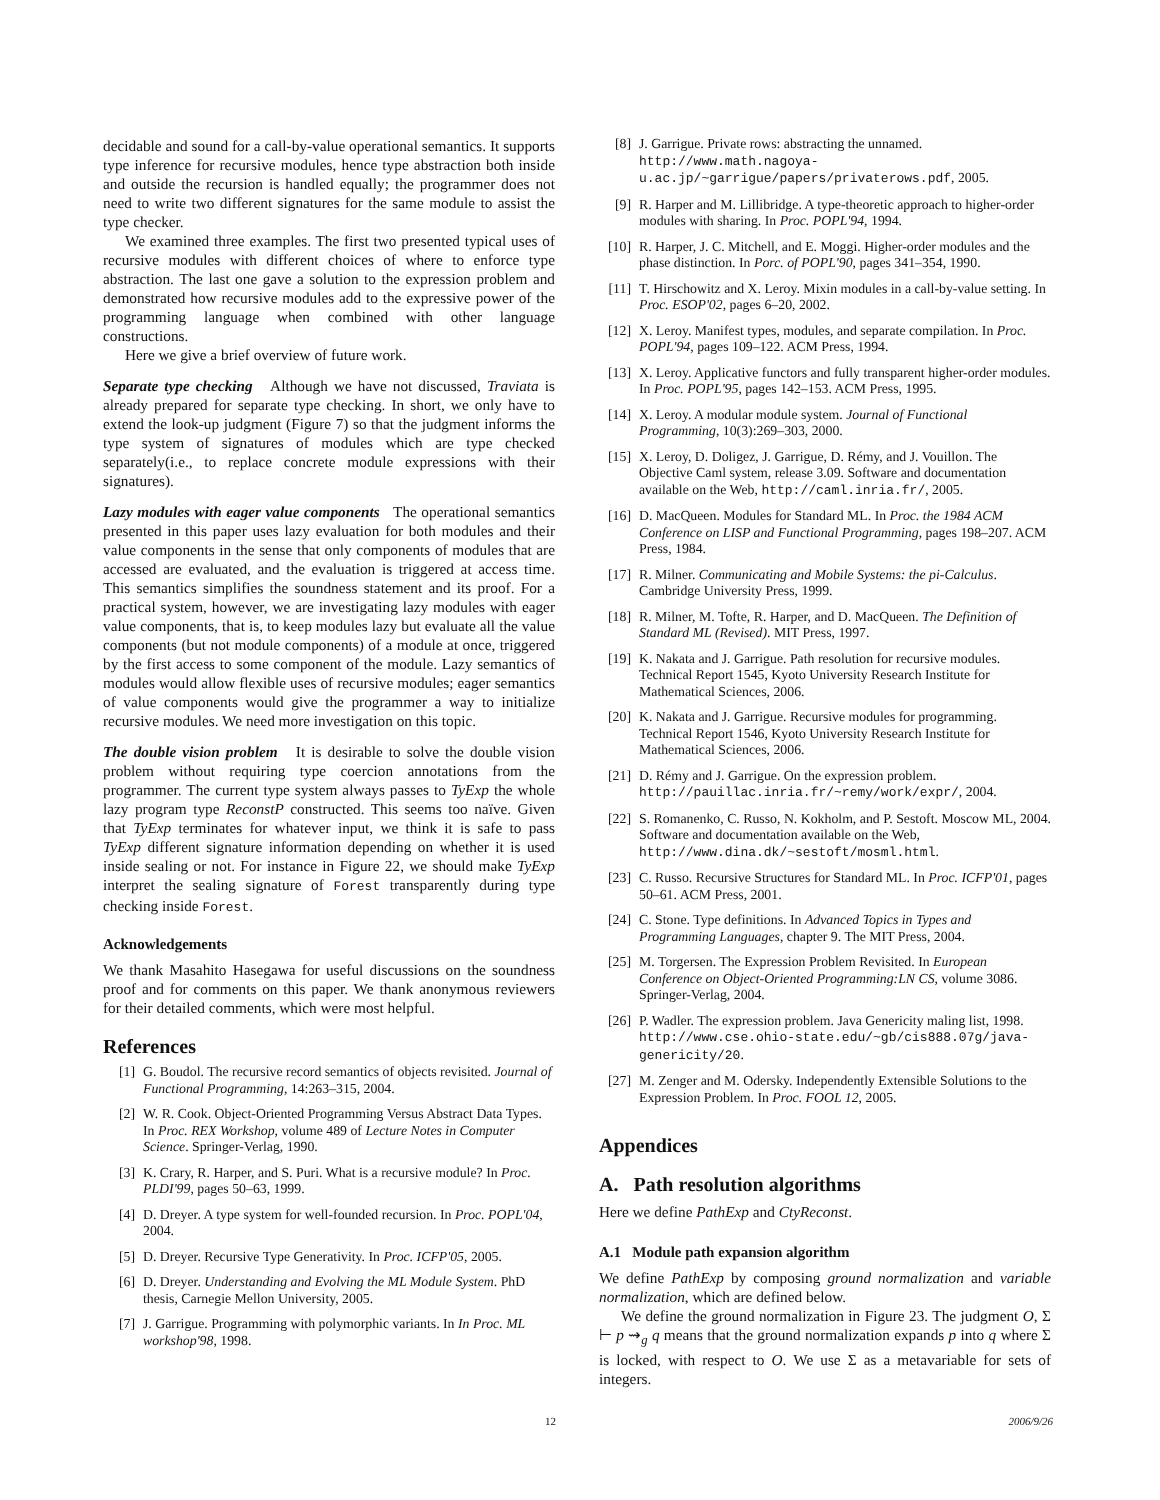decidable and sound for a call-by-value operational semantics. It supports type inference for recursive modules, hence type abstraction both inside and outside the recursion is handled equally; the programmer does not need to write two different signatures for the same module to assist the type checker.
We examined three examples. The first two presented typical uses of recursive modules with different choices of where to enforce type abstraction. The last one gave a solution to the expression problem and demonstrated how recursive modules add to the expressive power of the programming language when combined with other language constructions.
Here we give a brief overview of future work.
Separate type checking Although we have not discussed, Traviata is already prepared for separate type checking. In short, we only have to extend the look-up judgment (Figure 7) so that the judgment informs the type system of signatures of modules which are type checked separately(i.e., to replace concrete module expressions with their signatures).
Lazy modules with eager value components The operational semantics presented in this paper uses lazy evaluation for both modules and their value components in the sense that only components of modules that are accessed are evaluated, and the evaluation is triggered at access time. This semantics simplifies the soundness statement and its proof. For a practical system, however, we are investigating lazy modules with eager value components, that is, to keep modules lazy but evaluate all the value components (but not module components) of a module at once, triggered by the first access to some component of the module. Lazy semantics of modules would allow flexible uses of recursive modules; eager semantics of value components would give the programmer a way to initialize recursive modules. We need more investigation on this topic.
The double vision problem It is desirable to solve the double vision problem without requiring type coercion annotations from the programmer. The current type system always passes to TyExp the whole lazy program type ReconstP constructed. This seems too naïve. Given that TyExp terminates for whatever input, we think it is safe to pass TyExp different signature information depending on whether it is used inside sealing or not. For instance in Figure 22, we should make TyExp interpret the sealing signature of Forest transparently during type checking inside Forest.
Acknowledgements
We thank Masahito Hasegawa for useful discussions on the soundness proof and for comments on this paper. We thank anonymous reviewers for their detailed comments, which were most helpful.
References
[1] G. Boudol. The recursive record semantics of objects revisited. Journal of Functional Programming, 14:263–315, 2004.
[2] W. R. Cook. Object-Oriented Programming Versus Abstract Data Types. In Proc. REX Workshop, volume 489 of Lecture Notes in Computer Science. Springer-Verlag, 1990.
[3] K. Crary, R. Harper, and S. Puri. What is a recursive module? In Proc. PLDI'99, pages 50–63, 1999.
[4] D. Dreyer. A type system for well-founded recursion. In Proc. POPL'04, 2004.
[5] D. Dreyer. Recursive Type Generativity. In Proc. ICFP'05, 2005.
[6] D. Dreyer. Understanding and Evolving the ML Module System. PhD thesis, Carnegie Mellon University, 2005.
[7] J. Garrigue. Programming with polymorphic variants. In In Proc. ML workshop'98, 1998.
[8] J. Garrigue. Private rows: abstracting the unnamed. http://www.math.nagoya-u.ac.jp/~garrigue/papers/privaterows.pdf, 2005.
[9] R. Harper and M. Lillibridge. A type-theoretic approach to higher-order modules with sharing. In Proc. POPL'94, 1994.
[10] R. Harper, J. C. Mitchell, and E. Moggi. Higher-order modules and the phase distinction. In Porc. of POPL'90, pages 341–354, 1990.
[11] T. Hirschowitz and X. Leroy. Mixin modules in a call-by-value setting. In Proc. ESOP'02, pages 6–20, 2002.
[12] X. Leroy. Manifest types, modules, and separate compilation. In Proc. POPL'94, pages 109–122. ACM Press, 1994.
[13] X. Leroy. Applicative functors and fully transparent higher-order modules. In Proc. POPL'95, pages 142–153. ACM Press, 1995.
[14] X. Leroy. A modular module system. Journal of Functional Programming, 10(3):269–303, 2000.
[15] X. Leroy, D. Doligez, J. Garrigue, D. Rémy, and J. Vouillon. The Objective Caml system, release 3.09. Software and documentation available on the Web, http://caml.inria.fr/, 2005.
[16] D. MacQueen. Modules for Standard ML. In Proc. the 1984 ACM Conference on LISP and Functional Programming, pages 198–207. ACM Press, 1984.
[17] R. Milner. Communicating and Mobile Systems: the pi-Calculus. Cambridge University Press, 1999.
[18] R. Milner, M. Tofte, R. Harper, and D. MacQueen. The Definition of Standard ML (Revised). MIT Press, 1997.
[19] K. Nakata and J. Garrigue. Path resolution for recursive modules. Technical Report 1545, Kyoto University Research Institute for Mathematical Sciences, 2006.
[20] K. Nakata and J. Garrigue. Recursive modules for programming. Technical Report 1546, Kyoto University Research Institute for Mathematical Sciences, 2006.
[21] D. Rémy and J. Garrigue. On the expression problem. http://pauillac.inria.fr/~remy/work/expr/, 2004.
[22] S. Romanenko, C. Russo, N. Kokholm, and P. Sestoft. Moscow ML, 2004. Software and documentation available on the Web, http://www.dina.dk/~sestoft/mosml.html.
[23] C. Russo. Recursive Structures for Standard ML. In Proc. ICFP'01, pages 50–61. ACM Press, 2001.
[24] C. Stone. Type definitions. In Advanced Topics in Types and Programming Languages, chapter 9. The MIT Press, 2004.
[25] M. Torgersen. The Expression Problem Revisited. In European Conference on Object-Oriented Programming:LN CS, volume 3086. Springer-Verlag, 2004.
[26] P. Wadler. The expression problem. Java Genericity maling list, 1998. http://www.cse.ohio-state.edu/~gb/cis888.07g/java-genericity/20.
[27] M. Zenger and M. Odersky. Independently Extensible Solutions to the Expression Problem. In Proc. FOOL 12, 2005.
Appendices
A. Path resolution algorithms
Here we define PathExp and CtyReconst.
A.1 Module path expansion algorithm
We define PathExp by composing ground normalization and variable normalization, which are defined below.
We define the ground normalization in Figure 23. The judgment O, Σ ⊢ p ⇝<sub>g</sub> q means that the ground normalization expands p into q where Σ is locked, with respect to O. We use Σ as a metavariable for sets of integers.
12 2006/9/26